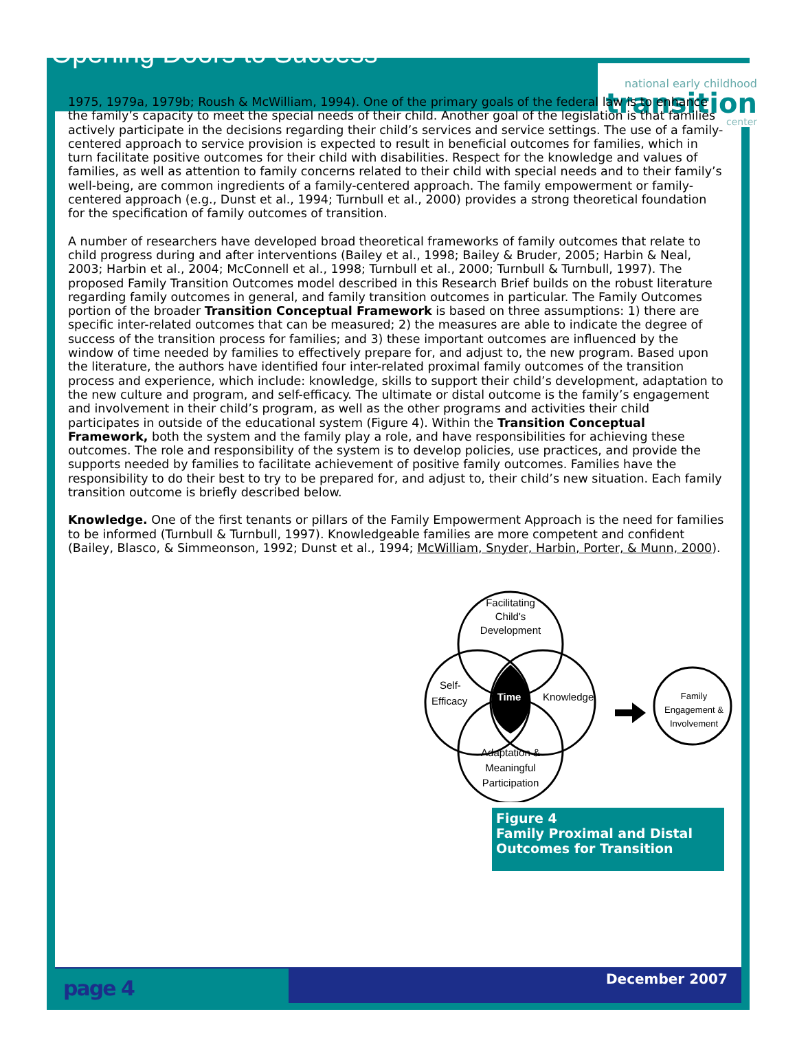Opening Doors to Success
national early childhood
transition
center
1975, 1979a, 1979b; Roush & McWilliam, 1994). One of the primary goals of the federal law is to enhance the family’s capacity to meet the special needs of their child. Another goal of the legislation is that families actively participate in the decisions regarding their child’s services and service settings. The use of a family-centered approach to service provision is expected to result in beneficial outcomes for families, which in turn facilitate positive outcomes for their child with disabilities. Respect for the knowledge and values of families, as well as attention to family concerns related to their child with special needs and to their family’s well-being, are common ingredients of a family-centered approach. The family empowerment or family-centered approach (e.g., Dunst et al., 1994; Turnbull et al., 2000) provides a strong theoretical foundation for the specification of family outcomes of transition.
A number of researchers have developed broad theoretical frameworks of family outcomes that relate to child progress during and after interventions (Bailey et al., 1998; Bailey & Bruder, 2005; Harbin & Neal, 2003; Harbin et al., 2004; McConnell et al., 1998; Turnbull et al., 2000; Turnbull & Turnbull, 1997). The proposed Family Transition Outcomes model described in this Research Brief builds on the robust literature regarding family outcomes in general, and family transition outcomes in particular. The Family Outcomes portion of the broader Transition Conceptual Framework is based on three assumptions: 1) there are specific inter-related outcomes that can be measured; 2) the measures are able to indicate the degree of success of the transition process for families; and 3) these important outcomes are influenced by the window of time needed by families to effectively prepare for, and adjust to, the new program. Based upon the literature, the authors have identified four inter-related proximal family outcomes of the transition process and experience, which include: knowledge, skills to support their child’s development, adaptation to the new culture and program, and self-efficacy. The ultimate or distal outcome is the family’s engagement and involvement in their child’s program, as well as the other programs and activities their child participates in outside of the educational system (Figure 4). Within the Transition Conceptual Framework, both the system and the family play a role, and have responsibilities for achieving these outcomes. The role and responsibility of the system is to develop policies, use practices, and provide the supports needed by families to facilitate achievement of positive family outcomes. Families have the responsibility to do their best to try to be prepared for, and adjust to, their child’s new situation. Each family transition outcome is briefly described below.
Knowledge. One of the first tenants or pillars of the Family Empowerment Approach is the need for families to be informed (Turnbull & Turnbull, 1997). Knowledgeable families are more competent and confident (Bailey, Blasco, & Simmeonson, 1992; Dunst et al., 1994; McWilliam, Snyder, Harbin, Porter, & Munn, 2000).
Facilitating
Child's
Development
Self-
Efficacy
Time
Knowledge
Adaptation &
Meaningful
Participation
Family
Engagement &
Involvement
Figure 4
Family Proximal and Distal Outcomes for Transition
page 4 December 2007